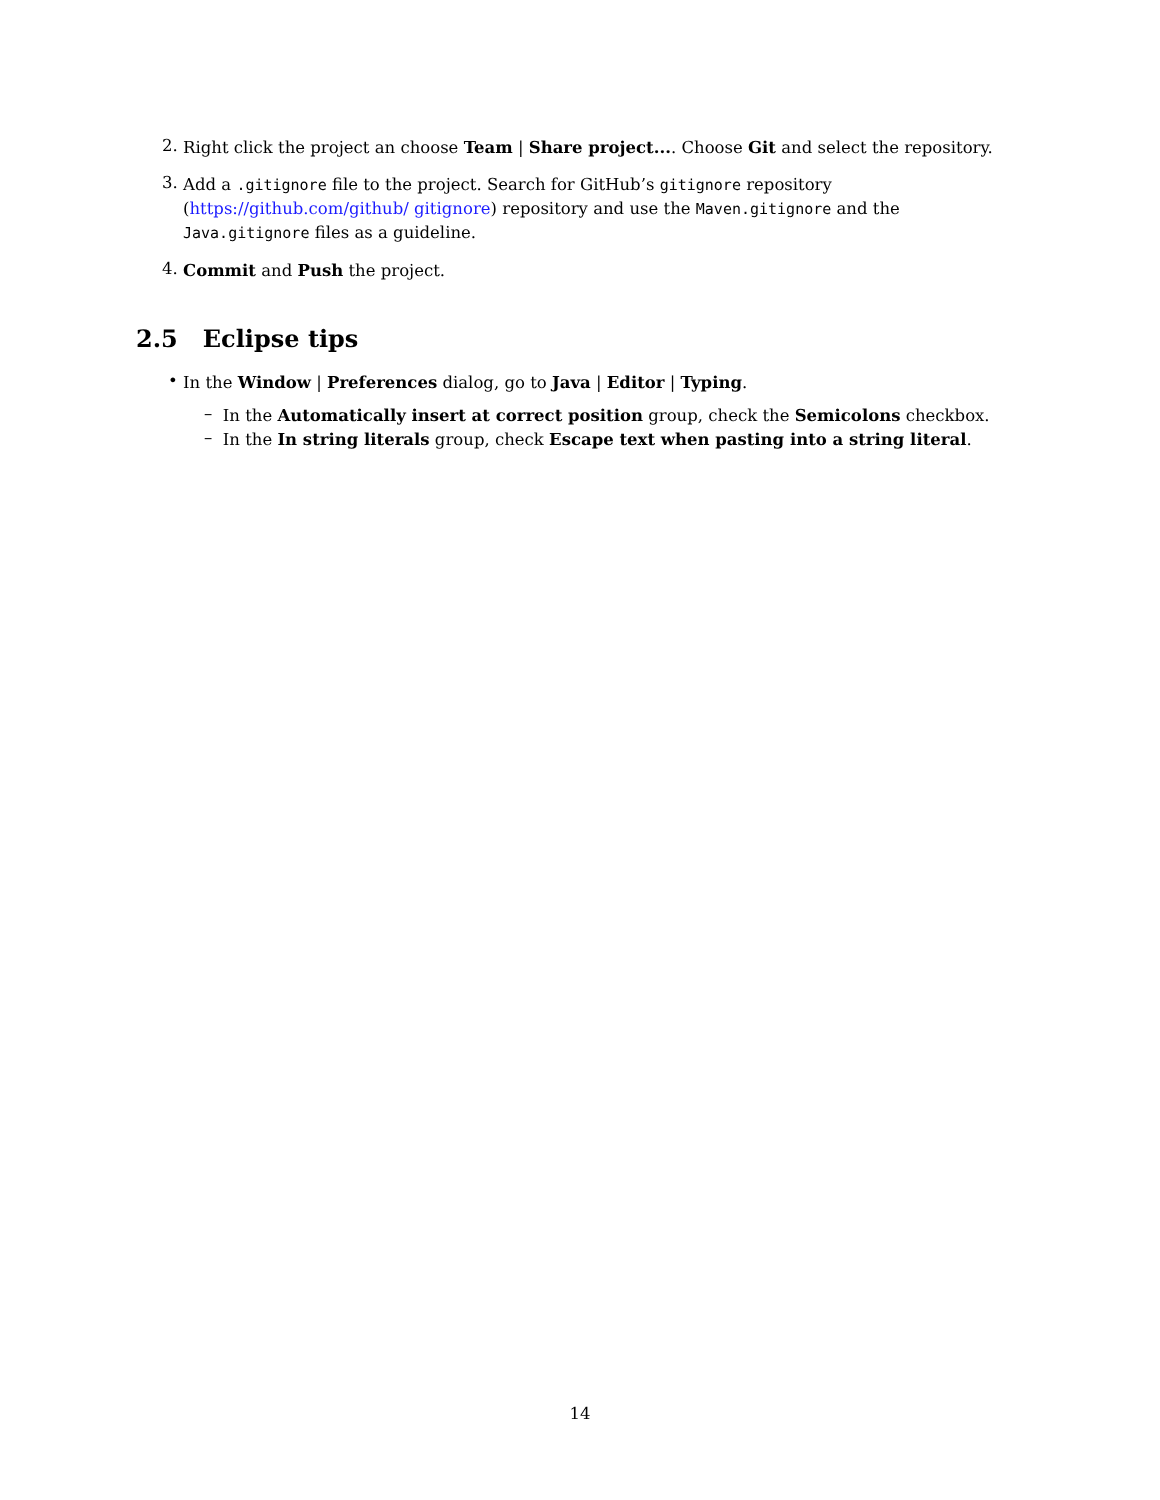2.
Right click the project an choose Team | Share project.... Choose Git and select the repository.
3.
Add a .gitignore file to the project. Search for GitHub’s gitignore repository (https://github.com/github/ gitignore) repository and use the Maven.gitignore and the Java.gitignore files as a guideline.
4.
Commit and Push the project.
2.5 Eclipse tips
•
In the Window | Preferences dialog, go to Java | Editor | Typing.
–
In the Automatically insert at correct position group, check the Semicolons checkbox.
–
In the In string literals group, check Escape text when pasting into a string literal.
14